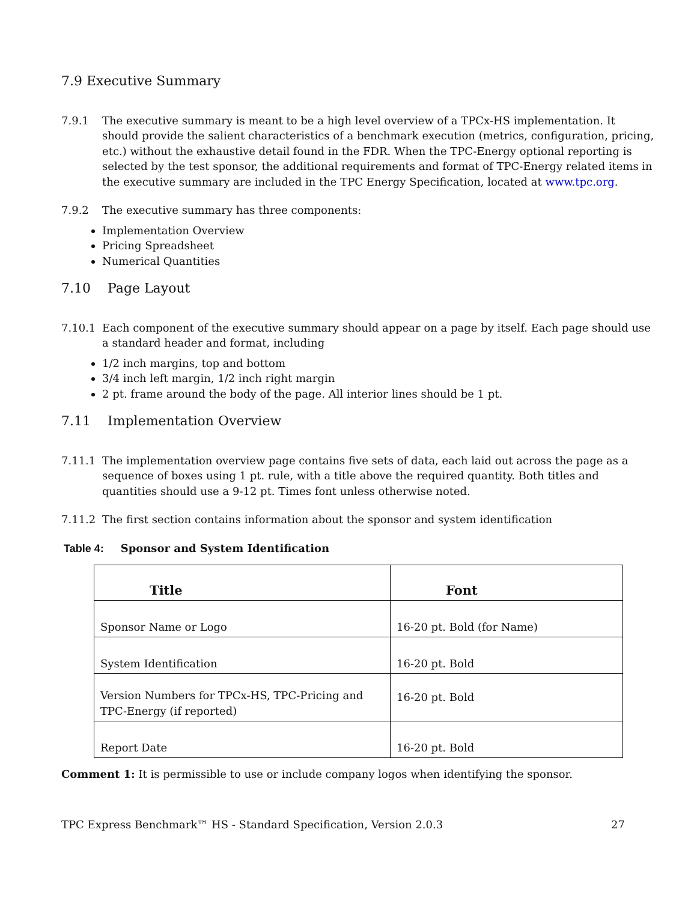7.9 Executive Summary
7.9.1 The executive summary is meant to be a high level overview of a TPCx-HS implementation. It should provide the salient characteristics of a benchmark execution (metrics, configuration, pricing, etc.) without the exhaustive detail found in the FDR. When the TPC-Energy optional reporting is selected by the test sponsor, the additional requirements and format of TPC-Energy related items in the executive summary are included in the TPC Energy Specification, located at www.tpc.org.
7.9.2 The executive summary has three components:
Implementation Overview
Pricing Spreadsheet
Numerical Quantities
7.10 Page Layout
7.10.1 Each component of the executive summary should appear on a page by itself. Each page should use a standard header and format, including
1/2 inch margins, top and bottom
3/4 inch left margin, 1/2 inch right margin
2 pt. frame around the body of the page. All interior lines should be 1 pt.
7.11 Implementation Overview
7.11.1 The implementation overview page contains five sets of data, each laid out across the page as a sequence of boxes using 1 pt. rule, with a title above the required quantity. Both titles and quantities should use a 9-12 pt. Times font unless otherwise noted.
7.11.2 The first section contains information about the sponsor and system identification
Table 4: Sponsor and System Identification
| Title | Font |
| --- | --- |
| Sponsor Name or Logo | 16-20 pt. Bold (for Name) |
| System Identification | 16-20 pt. Bold |
| Version Numbers for TPCx-HS, TPC-Pricing and TPC-Energy (if reported) | 16-20 pt. Bold |
| Report Date | 16-20 pt. Bold |
Comment 1: It is permissible to use or include company logos when identifying the sponsor.
TPC Express Benchmark™ HS - Standard Specification, Version 2.0.3 27